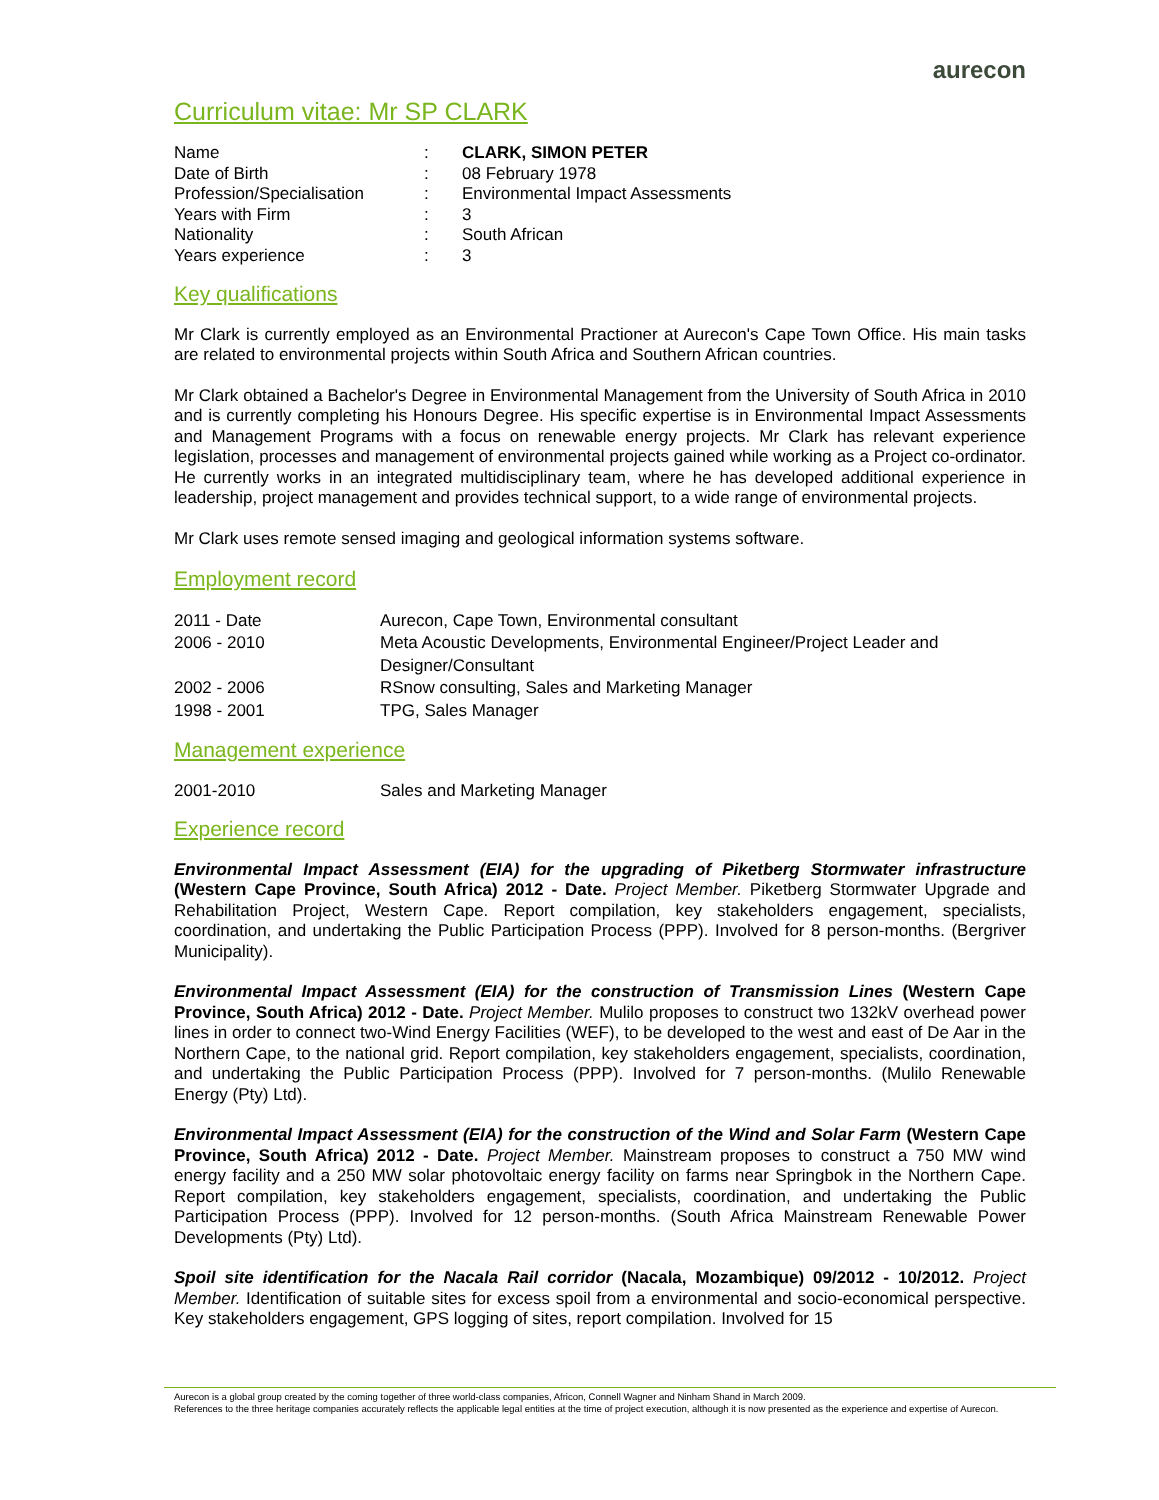aurecon
Curriculum vitae: Mr SP CLARK
| Name | : | CLARK, SIMON PETER |
| Date of Birth | : | 08 February 1978 |
| Profession/Specialisation | : | Environmental Impact Assessments |
| Years with Firm | : | 3 |
| Nationality | : | South African |
| Years experience | : | 3 |
Key qualifications
Mr Clark is currently employed as an Environmental Practioner at Aurecon's Cape Town Office. His main tasks are related to environmental projects within South Africa and Southern African countries.
Mr Clark obtained a Bachelor's Degree in Environmental Management from the University of South Africa in 2010 and is currently completing his Honours Degree. His specific expertise is in Environmental Impact Assessments and Management Programs with a focus on renewable energy projects. Mr Clark has relevant experience legislation, processes and management of environmental projects gained while working as a Project co-ordinator. He currently works in an integrated multidisciplinary team, where he has developed additional experience in leadership, project management and provides technical support, to a wide range of environmental projects.
Mr Clark uses remote sensed imaging and geological information systems software.
Employment record
| 2011 - Date | Aurecon, Cape Town, Environmental consultant |
| 2006 - 2010 | Meta Acoustic Developments, Environmental Engineer/Project Leader and Designer/Consultant |
| 2002 - 2006 | RSnow consulting, Sales and Marketing Manager |
| 1998 - 2001 | TPG, Sales Manager |
Management experience
| 2001-2010 | Sales and Marketing Manager |
Experience record
Environmental Impact Assessment (EIA) for the upgrading of Piketberg Stormwater infrastructure (Western Cape Province, South Africa) 2012 - Date. Project Member. Piketberg Stormwater Upgrade and Rehabilitation Project, Western Cape. Report compilation, key stakeholders engagement, specialists, coordination, and undertaking the Public Participation Process (PPP). Involved for 8 person-months. (Bergriver Municipality).
Environmental Impact Assessment (EIA) for the construction of Transmission Lines (Western Cape Province, South Africa) 2012 - Date. Project Member. Mulilo proposes to construct two 132kV overhead power lines in order to connect two-Wind Energy Facilities (WEF), to be developed to the west and east of De Aar in the Northern Cape, to the national grid. Report compilation, key stakeholders engagement, specialists, coordination, and undertaking the Public Participation Process (PPP). Involved for 7 person-months. (Mulilo Renewable Energy (Pty) Ltd).
Environmental Impact Assessment (EIA) for the construction of the Wind and Solar Farm (Western Cape Province, South Africa) 2012 - Date. Project Member. Mainstream proposes to construct a 750 MW wind energy facility and a 250 MW solar photovoltaic energy facility on farms near Springbok in the Northern Cape. Report compilation, key stakeholders engagement, specialists, coordination, and undertaking the Public Participation Process (PPP). Involved for 12 person-months. (South Africa Mainstream Renewable Power Developments (Pty) Ltd).
Spoil site identification for the Nacala Rail corridor (Nacala, Mozambique) 09/2012 - 10/2012. Project Member. Identification of suitable sites for excess spoil from a environmental and socio-economical perspective. Key stakeholders engagement, GPS logging of sites, report compilation. Involved for 15
Aurecon is a global group created by the coming together of three world-class companies, Africon, Connell Wagner and Ninham Shand in March 2009.
References to the three heritage companies accurately reflects the applicable legal entities at the time of project execution, although it is now presented as the experience and expertise of Aurecon.